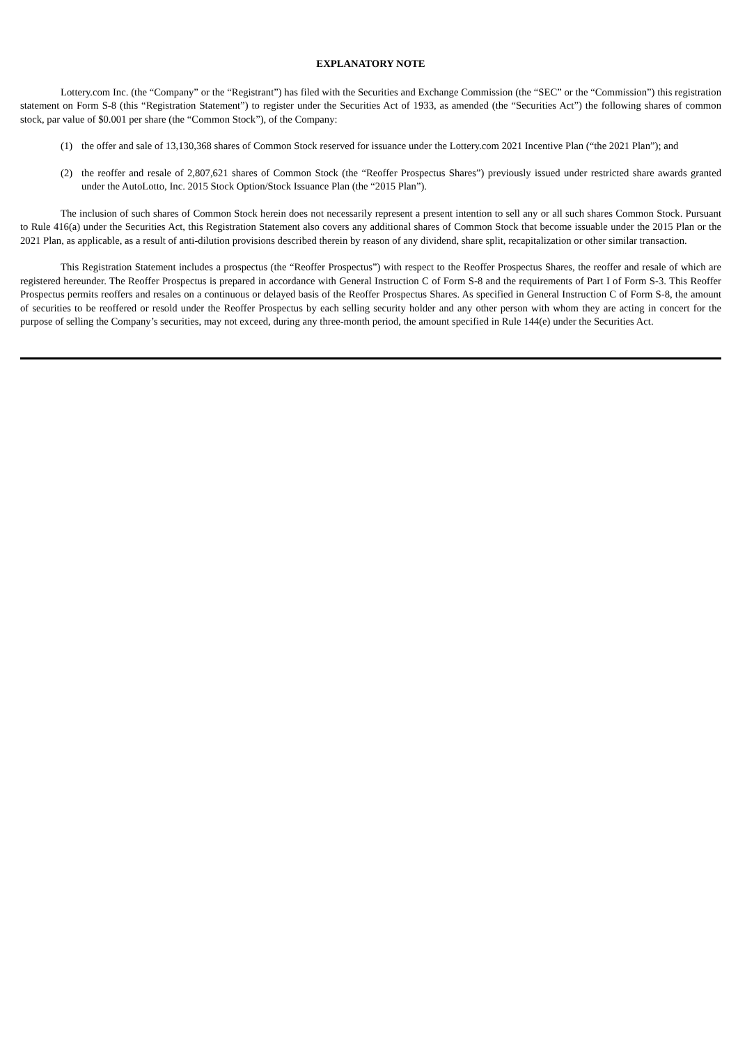EXPLANATORY NOTE
Lottery.com Inc. (the “Company” or the “Registrant”) has filed with the Securities and Exchange Commission (the “SEC” or the “Commission”) this registration statement on Form S-8 (this “Registration Statement”) to register under the Securities Act of 1933, as amended (the “Securities Act”) the following shares of common stock, par value of $0.001 per share (the “Common Stock”), of the Company:
(1) the offer and sale of 13,130,368 shares of Common Stock reserved for issuance under the Lottery.com 2021 Incentive Plan (“the 2021 Plan”); and
(2) the reoffer and resale of 2,807,621 shares of Common Stock (the “Reoffer Prospectus Shares”) previously issued under restricted share awards granted under the AutoLotto, Inc. 2015 Stock Option/Stock Issuance Plan (the “2015 Plan”).
The inclusion of such shares of Common Stock herein does not necessarily represent a present intention to sell any or all such shares Common Stock. Pursuant to Rule 416(a) under the Securities Act, this Registration Statement also covers any additional shares of Common Stock that become issuable under the 2015 Plan or the 2021 Plan, as applicable, as a result of anti-dilution provisions described therein by reason of any dividend, share split, recapitalization or other similar transaction.
This Registration Statement includes a prospectus (the “Reoffer Prospectus”) with respect to the Reoffer Prospectus Shares, the reoffer and resale of which are registered hereunder. The Reoffer Prospectus is prepared in accordance with General Instruction C of Form S-8 and the requirements of Part I of Form S-3. This Reoffer Prospectus permits reoffers and resales on a continuous or delayed basis of the Reoffer Prospectus Shares. As specified in General Instruction C of Form S-8, the amount of securities to be reoffered or resold under the Reoffer Prospectus by each selling security holder and any other person with whom they are acting in concert for the purpose of selling the Company’s securities, may not exceed, during any three-month period, the amount specified in Rule 144(e) under the Securities Act.